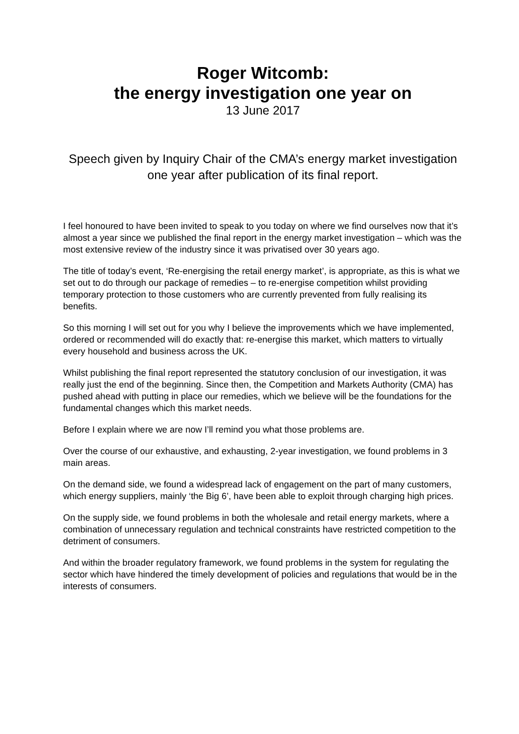Roger Witcomb:
the energy investigation one year on
13 June 2017
Speech given by Inquiry Chair of the CMA’s energy market investigation one year after publication of its final report.
I feel honoured to have been invited to speak to you today on where we find ourselves now that it’s almost a year since we published the final report in the energy market investigation – which was the most extensive review of the industry since it was privatised over 30 years ago.
The title of today’s event, ‘Re-energising the retail energy market’, is appropriate, as this is what we set out to do through our package of remedies – to re-energise competition whilst providing temporary protection to those customers who are currently prevented from fully realising its benefits.
So this morning I will set out for you why I believe the improvements which we have implemented, ordered or recommended will do exactly that: re-energise this market, which matters to virtually every household and business across the UK.
Whilst publishing the final report represented the statutory conclusion of our investigation, it was really just the end of the beginning. Since then, the Competition and Markets Authority (CMA) has pushed ahead with putting in place our remedies, which we believe will be the foundations for the fundamental changes which this market needs.
Before I explain where we are now I’ll remind you what those problems are.
Over the course of our exhaustive, and exhausting, 2-year investigation, we found problems in 3 main areas.
On the demand side, we found a widespread lack of engagement on the part of many customers, which energy suppliers, mainly ‘the Big 6’, have been able to exploit through charging high prices.
On the supply side, we found problems in both the wholesale and retail energy markets, where a combination of unnecessary regulation and technical constraints have restricted competition to the detriment of consumers.
And within the broader regulatory framework, we found problems in the system for regulating the sector which have hindered the timely development of policies and regulations that would be in the interests of consumers.